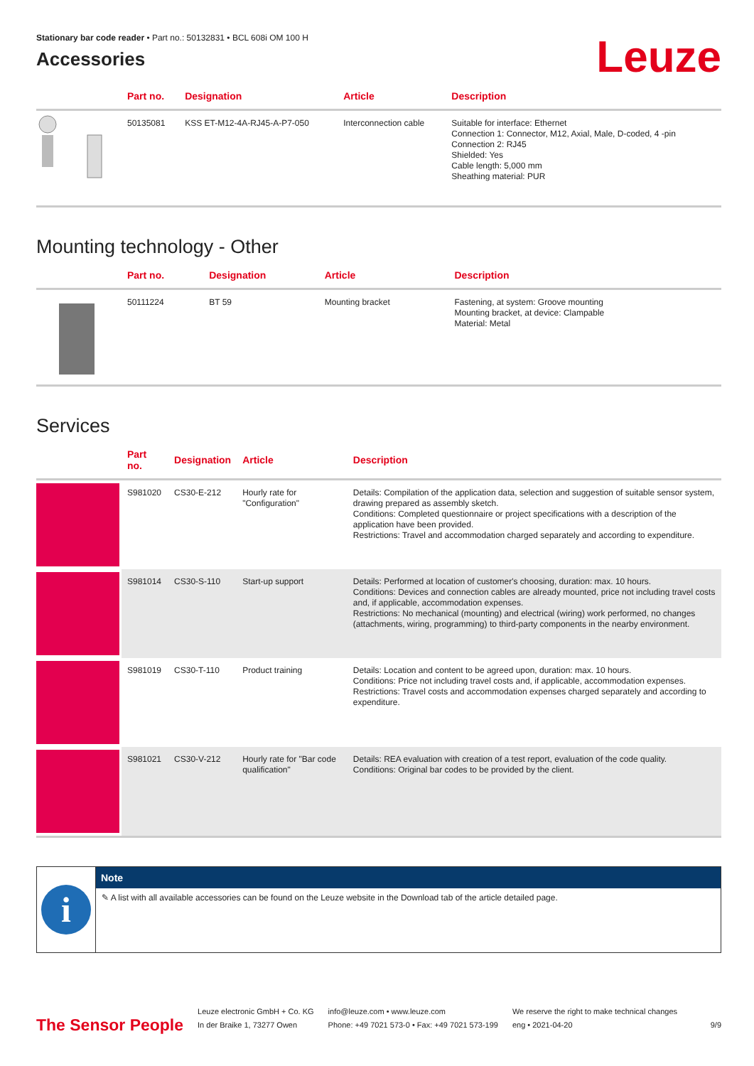Stationary bar code reader • Part no.: 50132831 • BCL 608i OM 100 H
Accessories
Leuze
| | Part no. | Designation | Article | Description |
| --- | --- | --- | --- | --- |
| | 50135081 | KSS ET-M12-4A-RJ45-A-P7-050 | Interconnection cable | Suitable for interface: Ethernet Connection 1: Connector, M12, Axial, Male, D-coded, 4 -pin Connection 2: RJ45 Shielded: Yes Cable length: 5,000 mm Sheathing material: PUR |
Mounting technology - Other
| | Part no. | Designation | Article | Description |
| --- | --- | --- | --- | --- |
| | 50111224 | BT 59 | Mounting bracket | Fastening, at system: Groove mounting Mounting bracket, at device: Clampable Material: Metal |
Services
| | Part no. | Designation | Article | Description |
| --- | --- | --- | --- | --- |
| | S981020 | CS30-E-212 | Hourly rate for "Configuration" | Details: Compilation of the application data, selection and suggestion of suitable sensor system, drawing prepared as assembly sketch. Conditions: Completed questionnaire or project specifications with a description of the application have been provided. Restrictions: Travel and accommodation charged separately and according to expenditure. |
| | S981014 | CS30-S-110 | Start-up support | Details: Performed at location of customer's choosing, duration: max. 10 hours. Conditions: Devices and connection cables are already mounted, price not including travel costs and, if applicable, accommodation expenses. Restrictions: No mechanical (mounting) and electrical (wiring) work performed, no changes (attachments, wiring, programming) to third-party components in the nearby environment. |
| | S981019 | CS30-T-110 | Product training | Details: Location and content to be agreed upon, duration: max. 10 hours. Conditions: Price not including travel costs and, if applicable, accommodation expenses. Restrictions: Travel costs and accommodation expenses charged separately and according to expenditure. |
| | S981021 | CS30-V-212 | Hourly rate for "Bar code qualification" | Details: REA evaluation with creation of a test report, evaluation of the code quality. Conditions: Original bar codes to be provided by the client. |
i
Note
✎ A list with all available accessories can be found on the Leuze website in the Download tab of the article detailed page.
The Sensor People
Leuze electronic GmbH + Co. KG
In der Braike 1, 73277 Owen
info@leuze.com • www.leuze.com
Phone: +49 7021 573-0 • Fax: +49 7021 573-199
We reserve the right to make technical changes
eng • 2021-04-20
9/9